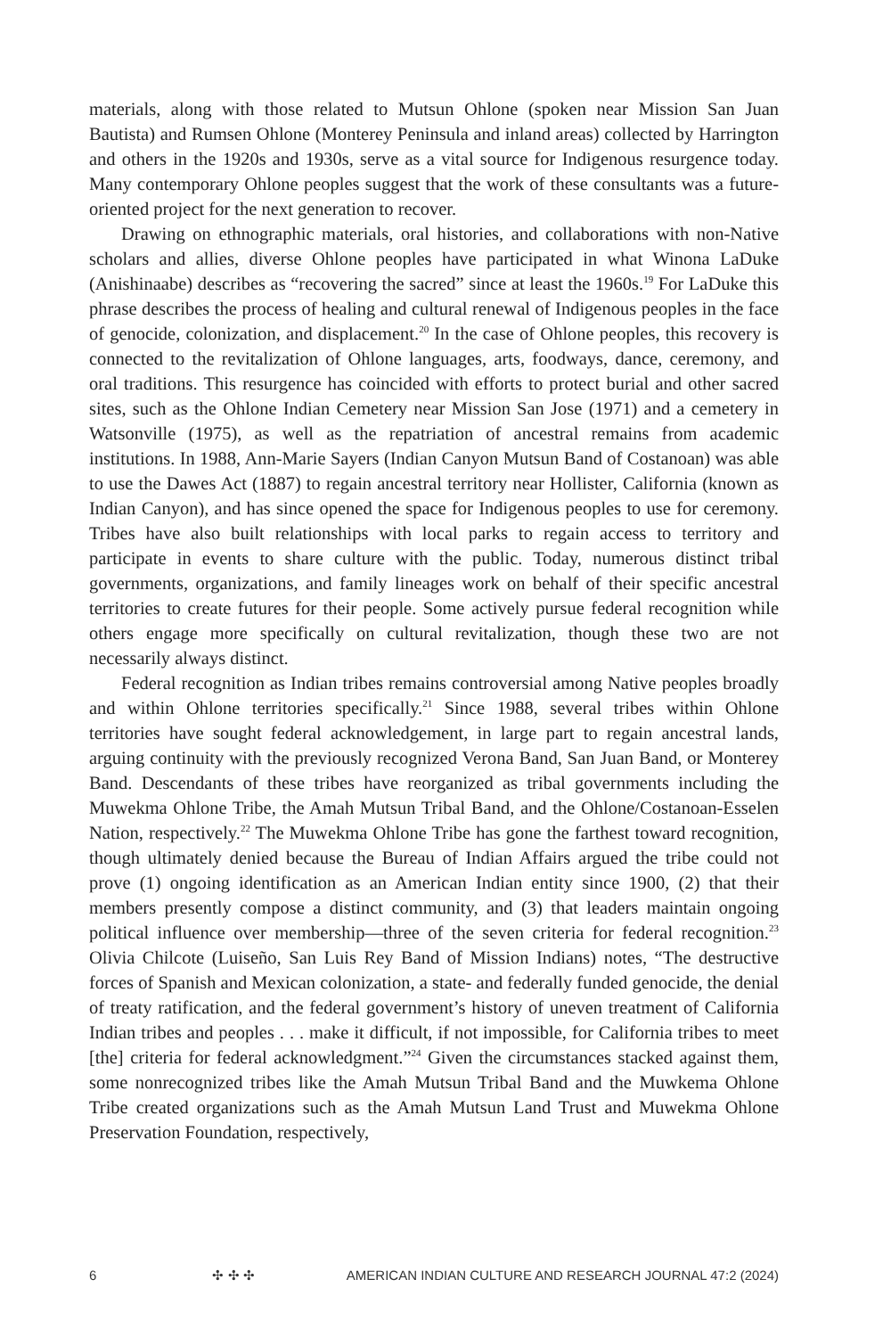materials, along with those related to Mutsun Ohlone (spoken near Mission San Juan Bautista) and Rumsen Ohlone (Monterey Peninsula and inland areas) collected by Harrington and others in the 1920s and 1930s, serve as a vital source for Indigenous resurgence today. Many contemporary Ohlone peoples suggest that the work of these consultants was a future-oriented project for the next generation to recover.
Drawing on ethnographic materials, oral histories, and collaborations with non-Native scholars and allies, diverse Ohlone peoples have participated in what Winona LaDuke (Anishinaabe) describes as “recovering the sacred” since at least the 1960s.<sup>19</sup> For LaDuke this phrase describes the process of healing and cultural renewal of Indigenous peoples in the face of genocide, colonization, and displacement.<sup>20</sup> In the case of Ohlone peoples, this recovery is connected to the revitalization of Ohlone languages, arts, foodways, dance, ceremony, and oral traditions. This resurgence has coincided with efforts to protect burial and other sacred sites, such as the Ohlone Indian Cemetery near Mission San Jose (1971) and a cemetery in Watsonville (1975), as well as the repatriation of ancestral remains from academic institutions. In 1988, Ann-Marie Sayers (Indian Canyon Mutsun Band of Costanoan) was able to use the Dawes Act (1887) to regain ancestral territory near Hollister, California (known as Indian Canyon), and has since opened the space for Indigenous peoples to use for ceremony. Tribes have also built relationships with local parks to regain access to territory and participate in events to share culture with the public. Today, numerous distinct tribal governments, organizations, and family lineages work on behalf of their specific ancestral territories to create futures for their people. Some actively pursue federal recognition while others engage more specifically on cultural revitalization, though these two are not necessarily always distinct.
Federal recognition as Indian tribes remains controversial among Native peoples broadly and within Ohlone territories specifically.<sup>21</sup> Since 1988, several tribes within Ohlone territories have sought federal acknowledgement, in large part to regain ances­tral lands, arguing continuity with the previously recognized Verona Band, San Juan Band, or Monterey Band. Descendants of these tribes have reorganized as tribal governments including the Muwekma Ohlone Tribe, the Amah Mutsun Tribal Band, and the Ohlone/Costanoan-Esselen Nation, respectively.<sup>22</sup> The Muwekma Ohlone Tribe has gone the farthest toward recognition, though ultimately denied because the Bureau of Indian Affairs argued the tribe could not prove (1) ongoing identifi­cation as an American Indian entity since 1900, (2) that their members presently compose a distinct community, and (3) that leaders maintain ongoing political influ­ence over membership—three of the seven criteria for federal recognition.<sup>23</sup> Olivia Chilcote (Luiseño, San Luis Rey Band of Mission Indians) notes, “The destructive forces of Spanish and Mexican colonization, a state- and federally funded genocide, the denial of treaty ratification, and the federal government’s history of uneven treat­ment of California Indian tribes and peoples . . . make it difficult, if not impossible, for California tribes to meet [the] criteria for federal acknowledgment.”<sup>24</sup> Given the circumstances stacked against them, some nonrecognized tribes like the Amah Mutsun Tribal Band and the Muwkema Ohlone Tribe created organizations such as the Amah Mutsun Land Trust and Muwekma Ohlone Preservation Foundation, respectively,
6 ✣ ✣ ✣ AMERICAN INDIAN CULTURE AND RESEARCH JOURNAL 47:2 (2024)